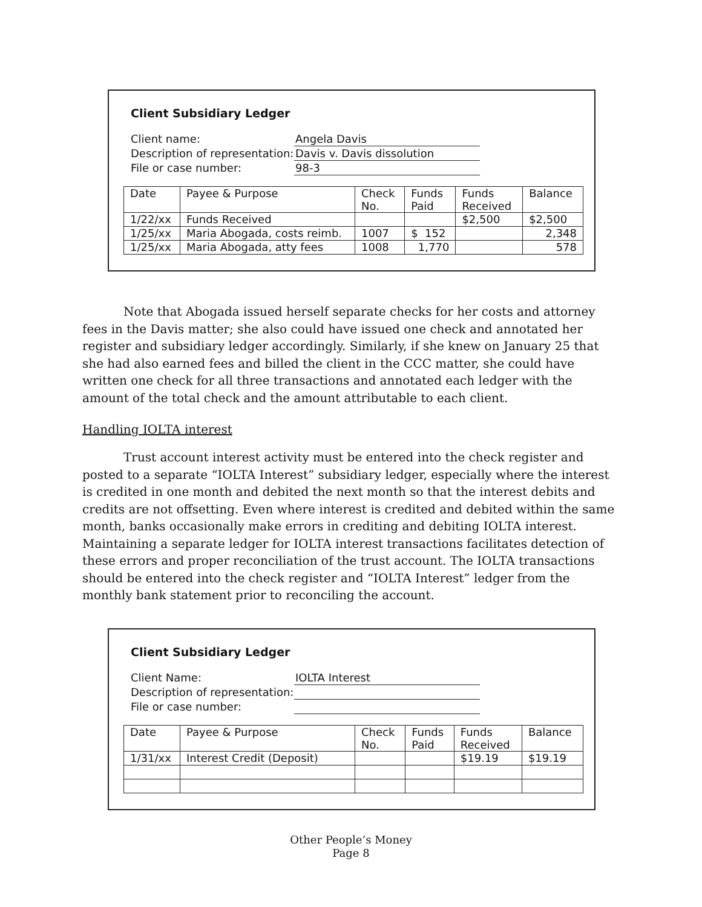Client Subsidiary Ledger
| Client name: | Angela Davis |
| Description of representation: | Davis v. Davis dissolution |
| File or case number: | 98-3 |
| Date | Payee & Purpose | Check No. | Funds Paid | Funds Received | Balance |
| --- | --- | --- | --- | --- | --- |
| 1/22/xx | Funds Received | | | $2,500 | $2,500 |
| 1/25/xx | Maria Abogada, costs reimb. | 1007 | $ 152 | | 2,348 |
| 1/25/xx | Maria Abogada, atty fees | 1008 | 1,770 | | 578 |
Note that Abogada issued herself separate checks for her costs and attorney fees in the Davis matter; she also could have issued one check and annotated her register and subsidiary ledger accordingly. Similarly, if she knew on January 25 that she had also earned fees and billed the client in the CCC matter, she could have written one check for all three transactions and annotated each ledger with the amount of the total check and the amount attributable to each client.
Handling IOLTA interest
Trust account interest activity must be entered into the check register and posted to a separate “IOLTA Interest” subsidiary ledger, especially where the interest is credited in one month and debited the next month so that the interest debits and credits are not offsetting. Even where interest is credited and debited within the same month, banks occasionally make errors in crediting and debiting IOLTA interest. Maintaining a separate ledger for IOLTA interest transactions facilitates detection of these errors and proper reconciliation of the trust account. The IOLTA transactions should be entered into the check register and “IOLTA Interest” ledger from the monthly bank statement prior to reconciling the account.
Client Subsidiary Ledger
| Client Name: | IOLTA Interest |
| Description of representation: | |
| File or case number: | |
| Date | Payee & Purpose | Check No. | Funds Paid | Funds Received | Balance |
| --- | --- | --- | --- | --- | --- |
| 1/31/xx | Interest Credit (Deposit) | | | $19.19 | $19.19 |
Other People’s Money
Page 8